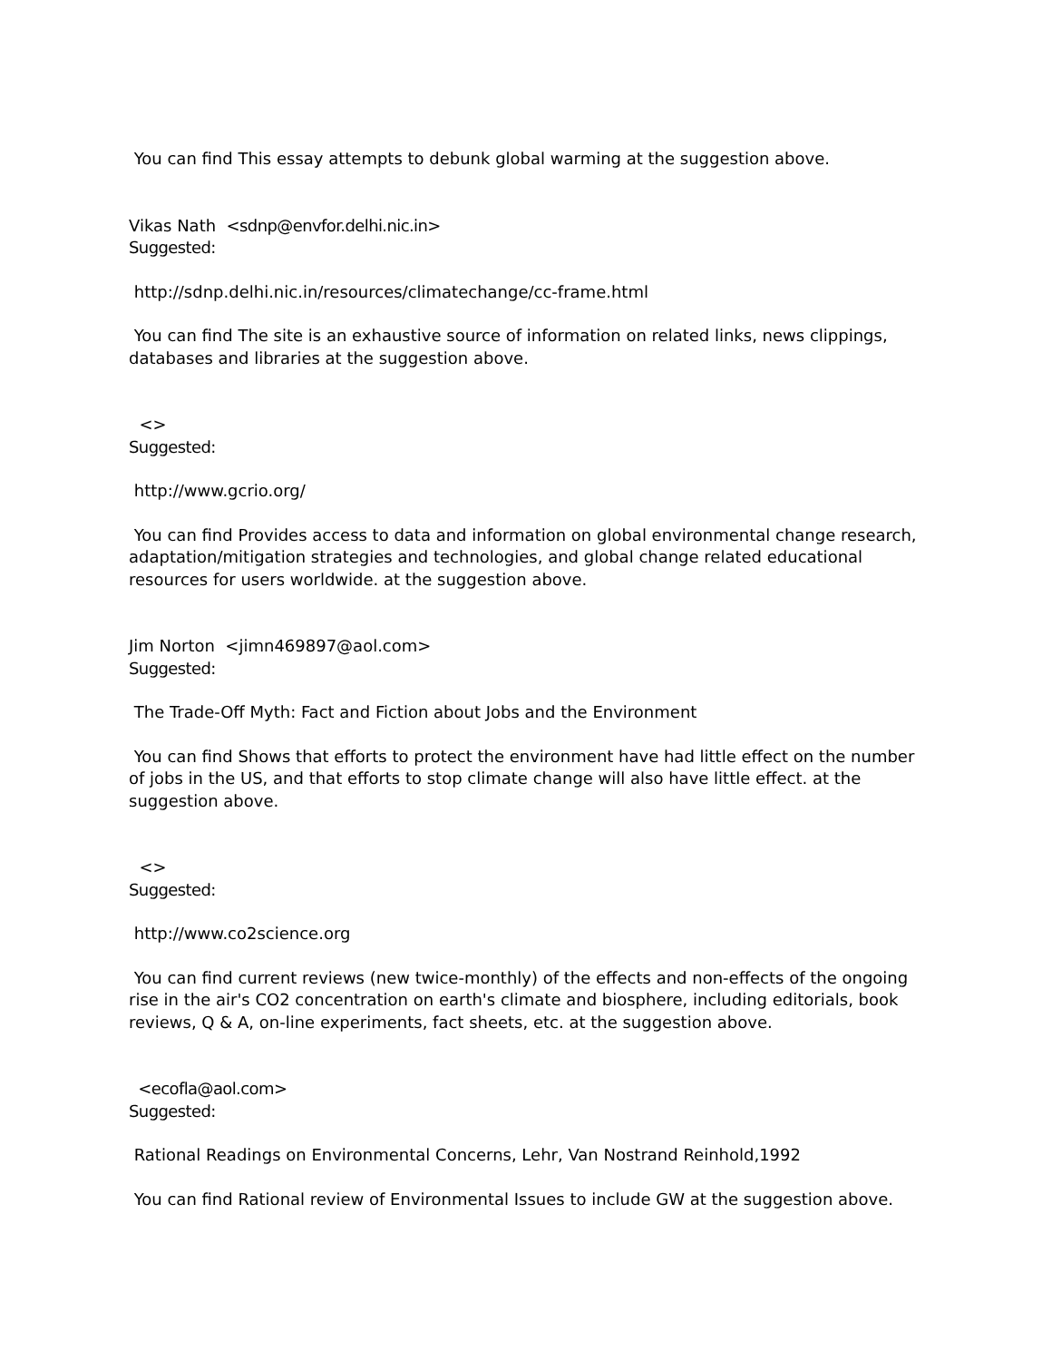You can find This essay attempts to debunk global warming at the suggestion above.
Vikas Nath <sdnp@envfor.delhi.nic.in>
Suggested:
http://sdnp.delhi.nic.in/resources/climatechange/cc-frame.html
You can find The site is an exhaustive source of information on related links, news clippings, databases and libraries at the suggestion above.
<>
Suggested:
http://www.gcrio.org/
You can find Provides access to data and information on global environmental change research, adaptation/mitigation strategies and technologies, and global change related educational resources for users worldwide. at the suggestion above.
Jim Norton <jimn469897@aol.com>
Suggested:
The Trade-Off Myth: Fact and Fiction about Jobs and the Environment
You can find Shows that efforts to protect the environment have had little effect on the number of jobs in the US, and that efforts to stop climate change will also have little effect. at the suggestion above.
<>
Suggested:
http://www.co2science.org
You can find current reviews (new twice-monthly) of the effects and non-effects of the ongoing rise in the air's CO2 concentration on earth's climate and biosphere, including editorials, book reviews, Q & A, on-line experiments, fact sheets, etc. at the suggestion above.
<ecofla@aol.com>
Suggested:
Rational Readings on Environmental Concerns, Lehr, Van Nostrand Reinhold,1992
You can find Rational review of Environmental Issues to include GW at the suggestion above.